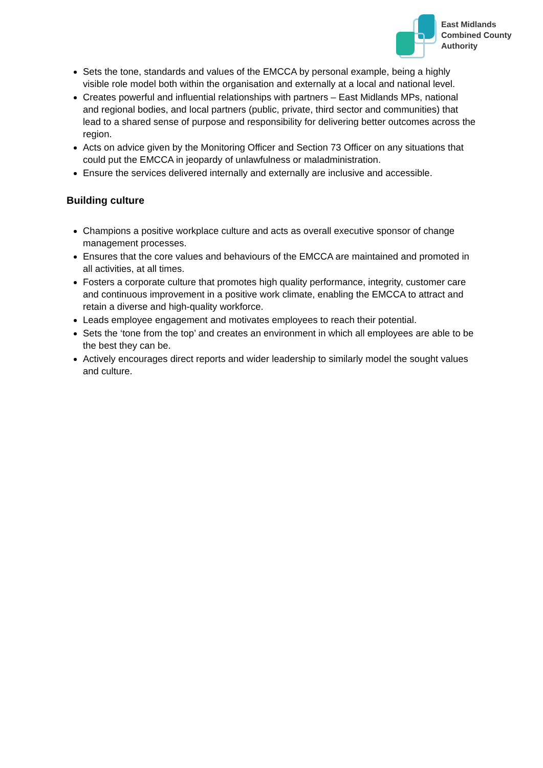East Midlands
Combined County
Authority
Sets the tone, standards and values of the EMCCA by personal example, being a highly visible role model both within the organisation and externally at a local and national level.
Creates powerful and influential relationships with partners – East Midlands MPs, national and regional bodies, and local partners (public, private, third sector and communities) that lead to a shared sense of purpose and responsibility for delivering better outcomes across the region.
Acts on advice given by the Monitoring Officer and Section 73 Officer on any situations that could put the EMCCA in jeopardy of unlawfulness or maladministration.
Ensure the services delivered internally and externally are inclusive and accessible.
Building culture
Champions a positive workplace culture and acts as overall executive sponsor of change management processes.
Ensures that the core values and behaviours of the EMCCA are maintained and promoted in all activities, at all times.
Fosters a corporate culture that promotes high quality performance, integrity, customer care and continuous improvement in a positive work climate, enabling the EMCCA to attract and retain a diverse and high-quality workforce.
Leads employee engagement and motivates employees to reach their potential.
Sets the ‘tone from the top’ and creates an environment in which all employees are able to be the best they can be.
Actively encourages direct reports and wider leadership to similarly model the sought values and culture.